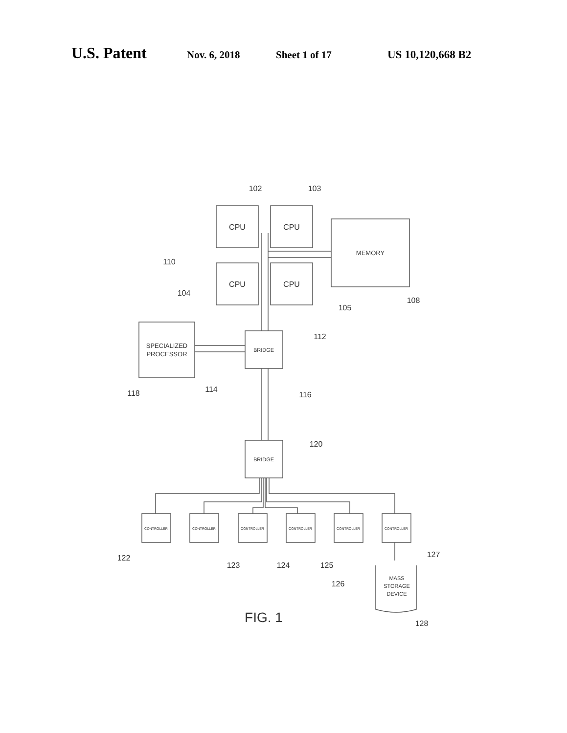U.S. Patent Nov. 6, 2018 Sheet 1 of 17 US 10,120,668 B2
CPU
CPU
CPU
CPU
MEMORY
SPECIALIZED
PROCESSOR
BRIDGE
BRIDGE
CONTROLLER
CONTROLLER
CONTROLLER
CONTROLLER
CONTROLLER
CONTROLLER
MASS
STORAGE
DEVICE
102
103
110
104
105
108
112
118
114
116
120
122
123
124
125
126
127
128
FIG. 1